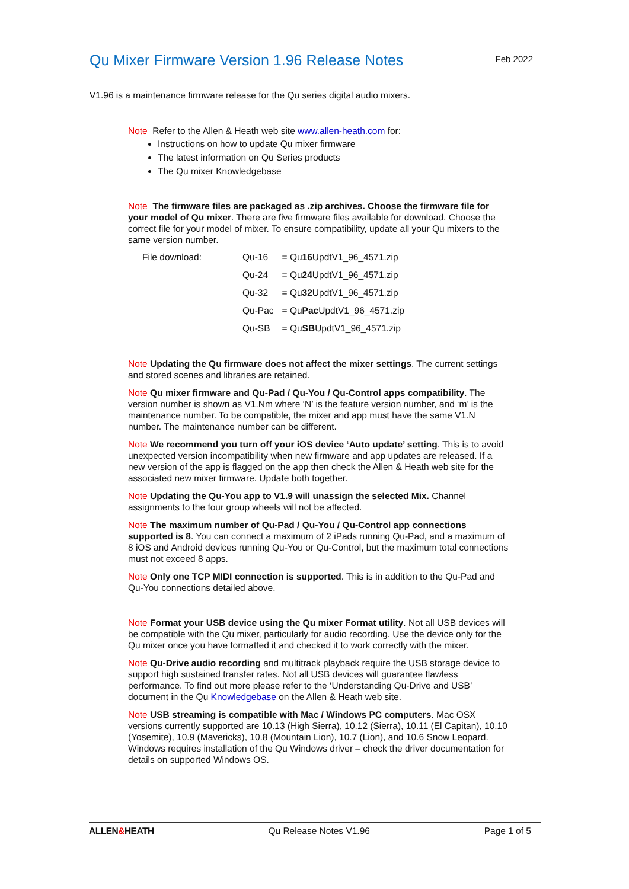Qu Mixer Firmware Version 1.96 Release Notes
Feb 2022
V1.96 is a maintenance firmware release for the Qu series digital audio mixers.
Note Refer to the Allen & Heath web site www.allen-heath.com for:
Instructions on how to update Qu mixer firmware
The latest information on Qu Series products
The Qu mixer Knowledgebase
Note The firmware files are packaged as .zip archives. Choose the firmware file for your model of Qu mixer. There are five firmware files available for download. Choose the correct file for your model of mixer. To ensure compatibility, update all your Qu mixers to the same version number.
| File download: | Qu-16 | = Qu 16 UpdtV1_96_4571.zip |
| | Qu-24 | = Qu 24 UpdtV1_96_4571.zip |
| | Qu-32 | = Qu 32 UpdtV1_96_4571.zip |
| | Qu-Pac | = Qu Pac UpdtV1_96_4571.zip |
| | Qu-SB | = Qu SB UpdtV1_96_4571.zip |
Note Updating the Qu firmware does not affect the mixer settings. The current settings and stored scenes and libraries are retained.
Note Qu mixer firmware and Qu-Pad / Qu-You / Qu-Control apps compatibility. The version number is shown as V1.Nm where ‘N’ is the feature version number, and ‘m’ is the maintenance number. To be compatible, the mixer and app must have the same V1.N number. The maintenance number can be different.
Note We recommend you turn off your iOS device ‘Auto update’ setting. This is to avoid unexpected version incompatibility when new firmware and app updates are released. If a new version of the app is flagged on the app then check the Allen & Heath web site for the associated new mixer firmware. Update both together.
Note Updating the Qu-You app to V1.9 will unassign the selected Mix. Channel assignments to the four group wheels will not be affected.
Note The maximum number of Qu-Pad / Qu-You / Qu-Control app connections supported is 8. You can connect a maximum of 2 iPads running Qu-Pad, and a maximum of 8 iOS and Android devices running Qu-You or Qu-Control, but the maximum total connections must not exceed 8 apps.
Note Only one TCP MIDI connection is supported. This is in addition to the Qu-Pad and Qu-You connections detailed above.
Note Format your USB device using the Qu mixer Format utility. Not all USB devices will be compatible with the Qu mixer, particularly for audio recording. Use the device only for the Qu mixer once you have formatted it and checked it to work correctly with the mixer.
Note Qu-Drive audio recording and multitrack playback require the USB storage device to support high sustained transfer rates. Not all USB devices will guarantee flawless performance. To find out more please refer to the ‘Understanding Qu-Drive and USB’ document in the Qu Knowledgebase on the Allen & Heath web site.
Note USB streaming is compatible with Mac / Windows PC computers. Mac OSX versions currently supported are 10.13 (High Sierra), 10.12 (Sierra), 10.11 (El Capitan), 10.10 (Yosemite), 10.9 (Mavericks), 10.8 (Mountain Lion), 10.7 (Lion), and 10.6 Snow Leopard. Windows requires installation of the Qu Windows driver – check the driver documentation for details on supported Windows OS.
ALLEN&HEATH Qu Release Notes V1.96 Page 1 of 5